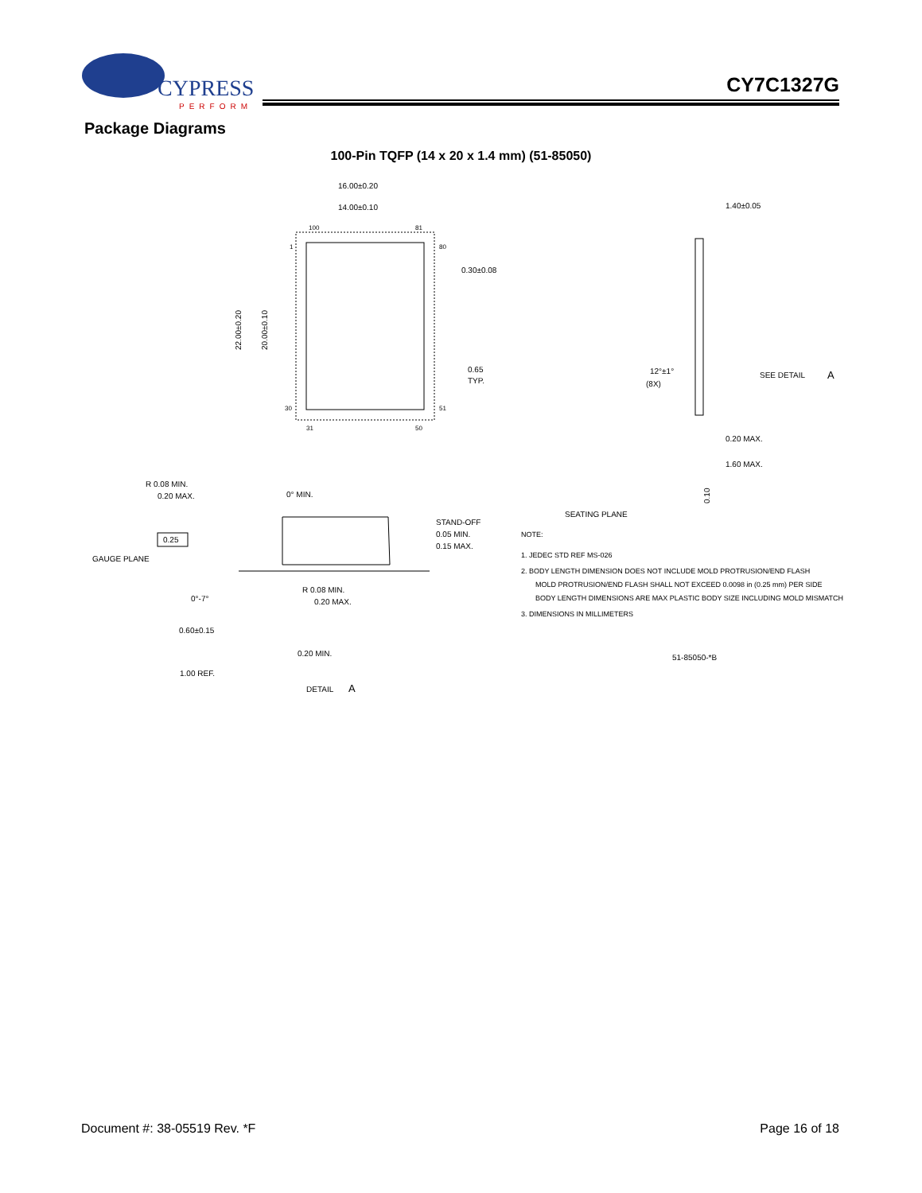CYPRESS
PERFORM
CY7C1327G
Package Diagrams
100-Pin TQFP (14 x 20 x 1.4 mm) (51-85050)
16.00±0.20
14.00±0.10
100
81
1
80
30
51
31
50
0.30±0.08
0.65
TYP.
22.00±0.20
20.00±0.10
1.40±0.05
12°±1°
(8X)
SEE DETAIL
A
0.20 MAX.
1.60 MAX.
SEATING PLANE
0.10
NOTE:
1. JEDEC STD REF MS-026
2. BODY LENGTH DIMENSION DOES NOT INCLUDE MOLD PROTRUSION/END FLASH
MOLD PROTRUSION/END FLASH SHALL NOT EXCEED 0.0098 in (0.25 mm) PER SIDE
BODY LENGTH DIMENSIONS ARE MAX PLASTIC BODY SIZE INCLUDING MOLD MISMATCH
3. DIMENSIONS IN MILLIMETERS
51-85050-*B
R 0.08 MIN.
0.20 MAX.
0° MIN.
STAND-OFF
0.05 MIN.
0.15 MAX.
0.25
GAUGE PLANE
0°-7°
R 0.08 MIN.
0.20 MAX.
0.60±0.15
0.20 MIN.
1.00 REF.
DETAIL
A
Document #: 38-05519 Rev. *F Page 16 of 18